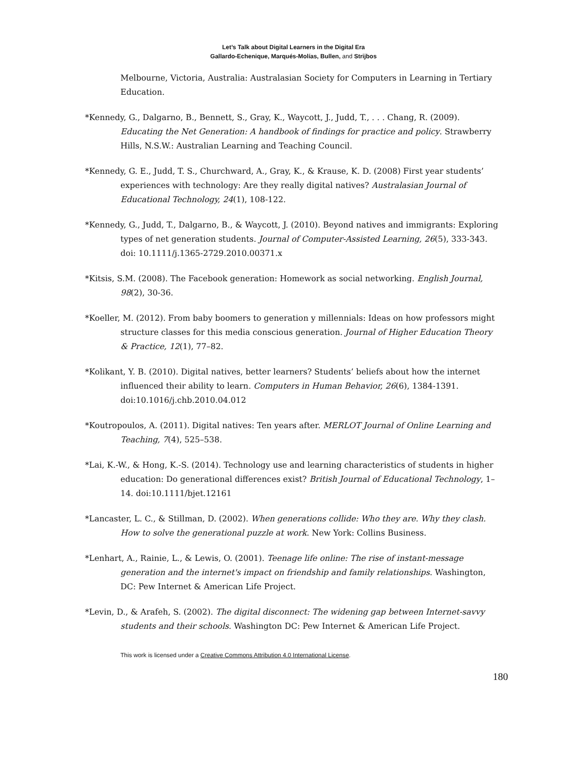Let’s Talk about Digital Learners in the Digital Era
Gallardo-Echenique, Marqués-Molías, Bullen, and Strijbos
Melbourne, Victoria, Australia: Australasian Society for Computers in Learning in Tertiary Education.
*Kennedy, G., Dalgarno, B., Bennett, S., Gray, K., Waycott, J., Judd, T., . . . Chang, R. (2009). Educating the Net Generation: A handbook of findings for practice and policy. Strawberry Hills, N.S.W.: Australian Learning and Teaching Council.
*Kennedy, G. E., Judd, T. S., Churchward, A., Gray, K., & Krause, K. D. (2008) First year students’ experiences with technology: Are they really digital natives? Australasian Journal of Educational Technology, 24(1), 108-122.
*Kennedy, G., Judd, T., Dalgarno, B., & Waycott, J. (2010). Beyond natives and immigrants: Exploring types of net generation students. Journal of Computer-Assisted Learning, 26(5), 333-343. doi: 10.1111/j.1365-2729.2010.00371.x
*Kitsis, S.M. (2008). The Facebook generation: Homework as social networking. English Journal, 98(2), 30-36.
*Koeller, M. (2012). From baby boomers to generation y millennials: Ideas on how professors might structure classes for this media conscious generation. Journal of Higher Education Theory & Practice, 12(1), 77–82.
*Kolikant, Y. B. (2010). Digital natives, better learners? Students’ beliefs about how the internet influenced their ability to learn. Computers in Human Behavior, 26(6), 1384-1391. doi:10.1016/j.chb.2010.04.012
*Koutropoulos, A. (2011). Digital natives: Ten years after. MERLOT Journal of Online Learning and Teaching, 7(4), 525–538.
*Lai, K.-W., & Hong, K.-S. (2014). Technology use and learning characteristics of students in higher education: Do generational differences exist? British Journal of Educational Technology, 1–14. doi:10.1111/bjet.12161
*Lancaster, L. C., & Stillman, D. (2002). When generations collide: Who they are. Why they clash. How to solve the generational puzzle at work. New York: Collins Business.
*Lenhart, A., Rainie, L., & Lewis, O. (2001). Teenage life online: The rise of instant-message generation and the internet's impact on friendship and family relationships. Washington, DC: Pew Internet & American Life Project.
*Levin, D., & Arafeh, S. (2002). The digital disconnect: The widening gap between Internet-savvy students and their schools. Washington DC: Pew Internet & American Life Project.
This work is licensed under a Creative Commons Attribution 4.0 International License.
180